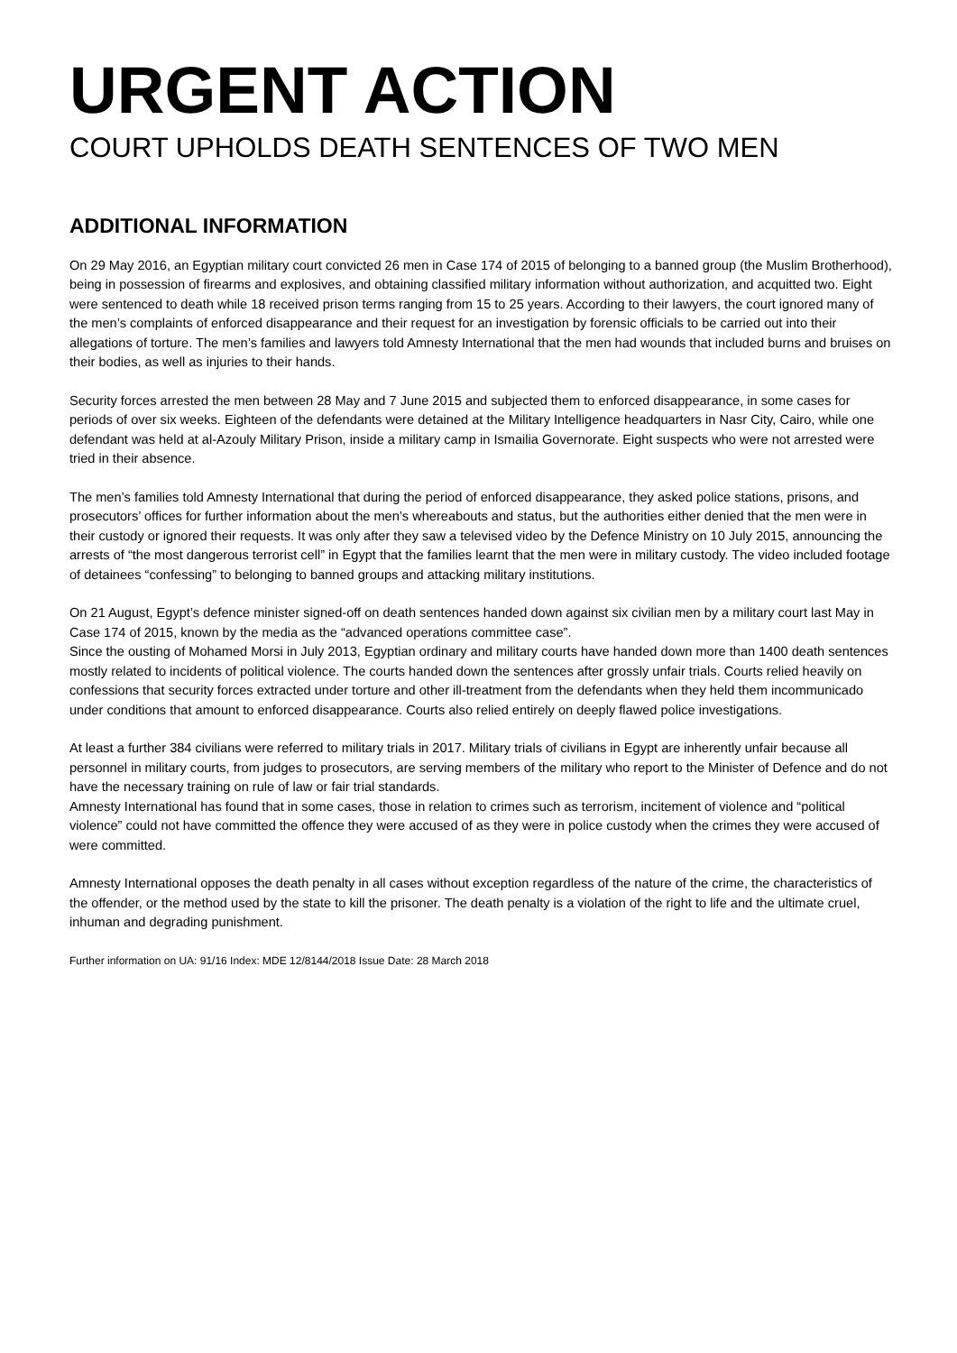URGENT ACTION
COURT UPHOLDS DEATH SENTENCES OF TWO MEN
ADDITIONAL INFORMATION
On 29 May 2016, an Egyptian military court convicted 26 men in Case 174 of 2015 of belonging to a banned group (the Muslim Brotherhood), being in possession of firearms and explosives, and obtaining classified military information without authorization, and acquitted two. Eight were sentenced to death while 18 received prison terms ranging from 15 to 25 years. According to their lawyers, the court ignored many of the men’s complaints of enforced disappearance and their request for an investigation by forensic officials to be carried out into their allegations of torture. The men’s families and lawyers told Amnesty International that the men had wounds that included burns and bruises on their bodies, as well as injuries to their hands.
Security forces arrested the men between 28 May and 7 June 2015 and subjected them to enforced disappearance, in some cases for periods of over six weeks. Eighteen of the defendants were detained at the Military Intelligence headquarters in Nasr City, Cairo, while one defendant was held at al-Azouly Military Prison, inside a military camp in Ismailia Governorate. Eight suspects who were not arrested were tried in their absence.
The men’s families told Amnesty International that during the period of enforced disappearance, they asked police stations, prisons, and prosecutors’ offices for further information about the men’s whereabouts and status, but the authorities either denied that the men were in their custody or ignored their requests. It was only after they saw a televised video by the Defence Ministry on 10 July 2015, announcing the arrests of “the most dangerous terrorist cell” in Egypt that the families learnt that the men were in military custody. The video included footage of detainees “confessing” to belonging to banned groups and attacking military institutions.
On 21 August, Egypt’s defence minister signed-off on death sentences handed down against six civilian men by a military court last May in Case 174 of 2015, known by the media as the “advanced operations committee case”.
Since the ousting of Mohamed Morsi in July 2013, Egyptian ordinary and military courts have handed down more than 1400 death sentences mostly related to incidents of political violence. The courts handed down the sentences after grossly unfair trials. Courts relied heavily on confessions that security forces extracted under torture and other ill-treatment from the defendants when they held them incommunicado under conditions that amount to enforced disappearance. Courts also relied entirely on deeply flawed police investigations.
At least a further 384 civilians were referred to military trials in 2017. Military trials of civilians in Egypt are inherently unfair because all personnel in military courts, from judges to prosecutors, are serving members of the military who report to the Minister of Defence and do not have the necessary training on rule of law or fair trial standards.
Amnesty International has found that in some cases, those in relation to crimes such as terrorism, incitement of violence and “political violence” could not have committed the offence they were accused of as they were in police custody when the crimes they were accused of were committed.
Amnesty International opposes the death penalty in all cases without exception regardless of the nature of the crime, the characteristics of the offender, or the method used by the state to kill the prisoner. The death penalty is a violation of the right to life and the ultimate cruel, inhuman and degrading punishment.
Further information on UA: 91/16 Index: MDE 12/8144/2018 Issue Date: 28 March 2018